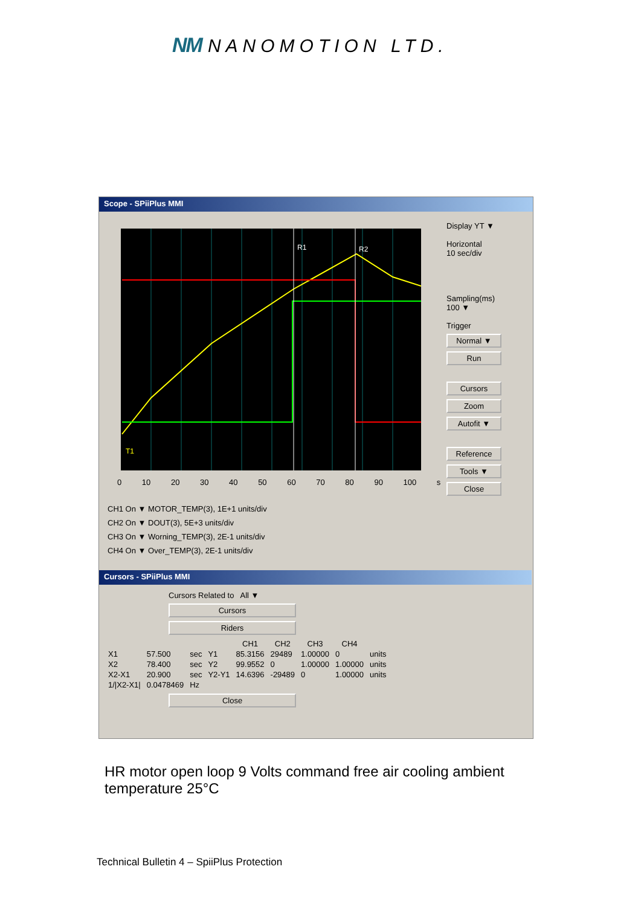NM NANOMOTION LTD.
Scope - SPiiPlus MMI
R1
R2
T1
0 10 20 30 40 50 60 70 80 90 100 s
Display YT ▼
Horizontal
10 sec/div
Sampling(ms)
100 ▼
Trigger
Normal ▼
Run
Cursors
Zoom
Autofit ▼
Reference
Tools ▼
Close
CH1 On ▼ MOTOR_TEMP(3), 1E+1 units/div
CH2 On ▼ DOUT(3), 5E+3 units/div
CH3 On ▼ Worning_TEMP(3), 2E-1 units/div
CH4 On ▼ Over_TEMP(3), 2E-1 units/div
Cursors - SPiiPlus MMI
Cursors Related to All ▼
Cursors
Riders
| | | | | CH1 | CH2 | CH3 | CH4 | |
| --- | --- | --- | --- | --- | --- | --- | --- | --- |
| X1 | 57.500 | sec | Y1 | 85.3156 | 29489 | 1.00000 | 0 | units |
| X2 | 78.400 | sec | Y2 | 99.9552 | 0 | 1.00000 | 1.00000 | units |
| X2-X1 | 20.900 | sec | Y2-Y1 | 14.6396 | -29489 | 0 | 1.00000 | units |
| 1//X2-X1/ | 0.0478469 | Hz | | | | | | |
Close
HR motor open loop 9 Volts command free air cooling ambient temperature 25°C
Technical Bulletin 4 – SpiiPlus Protection